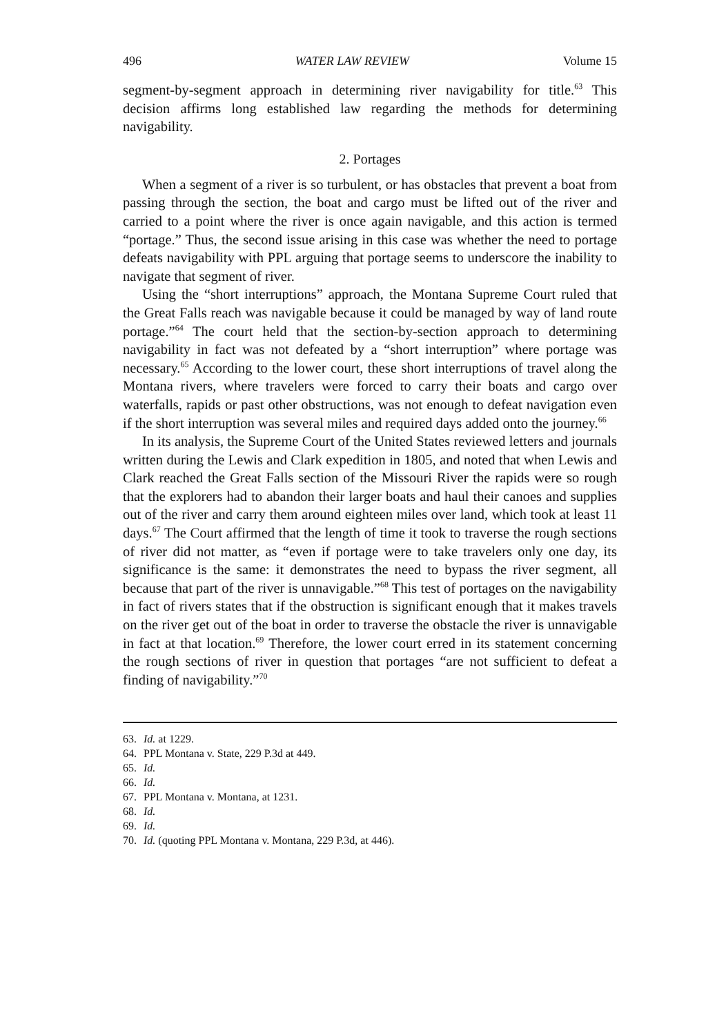496 WATER LAW REVIEW Volume 15
segment-by-segment approach in determining river navigability for title.<sup>63</sup> This decision affirms long established law regarding the methods for determining navigability.
2. Portages
When a segment of a river is so turbulent, or has obstacles that prevent a boat from passing through the section, the boat and cargo must be lifted out of the river and carried to a point where the river is once again navigable, and this action is termed “portage.” Thus, the second issue arising in this case was whether the need to portage defeats navigability with PPL arguing that portage seems to underscore the inability to navigate that segment of river.
Using the “short interruptions” approach, the Montana Supreme Court ruled that the Great Falls reach was navigable because it could be managed by way of land route portage.”<sup>64</sup> The court held that the section-by-section approach to determining navigability in fact was not defeated by a “short interruption” where portage was necessary.<sup>65</sup> According to the lower court, these short interruptions of travel along the Montana rivers, where travelers were forced to carry their boats and cargo over waterfalls, rapids or past other obstructions, was not enough to defeat navigation even if the short interruption was several miles and required days added onto the journey.<sup>66</sup>
In its analysis, the Supreme Court of the United States reviewed letters and journals written during the Lewis and Clark expedition in 1805, and noted that when Lewis and Clark reached the Great Falls section of the Missouri River the rapids were so rough that the explorers had to abandon their larger boats and haul their canoes and supplies out of the river and carry them around eighteen miles over land, which took at least 11 days.<sup>67</sup> The Court affirmed that the length of time it took to traverse the rough sections of river did not matter, as “even if portage were to take travelers only one day, its significance is the same: it demonstrates the need to bypass the river segment, all because that part of the river is unnavigable.”<sup>68</sup> This test of portages on the navigability in fact of rivers states that if the obstruction is significant enough that it makes travels on the river get out of the boat in order to traverse the obstacle the river is unnavigable in fact at that location.<sup>69</sup> Therefore, the lower court erred in its statement concerning the rough sections of river in question that portages “are not sufficient to defeat a finding of navigability.”<sup>70</sup>
63. Id. at 1229.
64. PPL Montana v. State, 229 P.3d at 449.
65. Id.
66. Id.
67. PPL Montana v. Montana, at 1231.
68. Id.
69. Id.
70. Id. (quoting PPL Montana v. Montana, 229 P.3d, at 446).